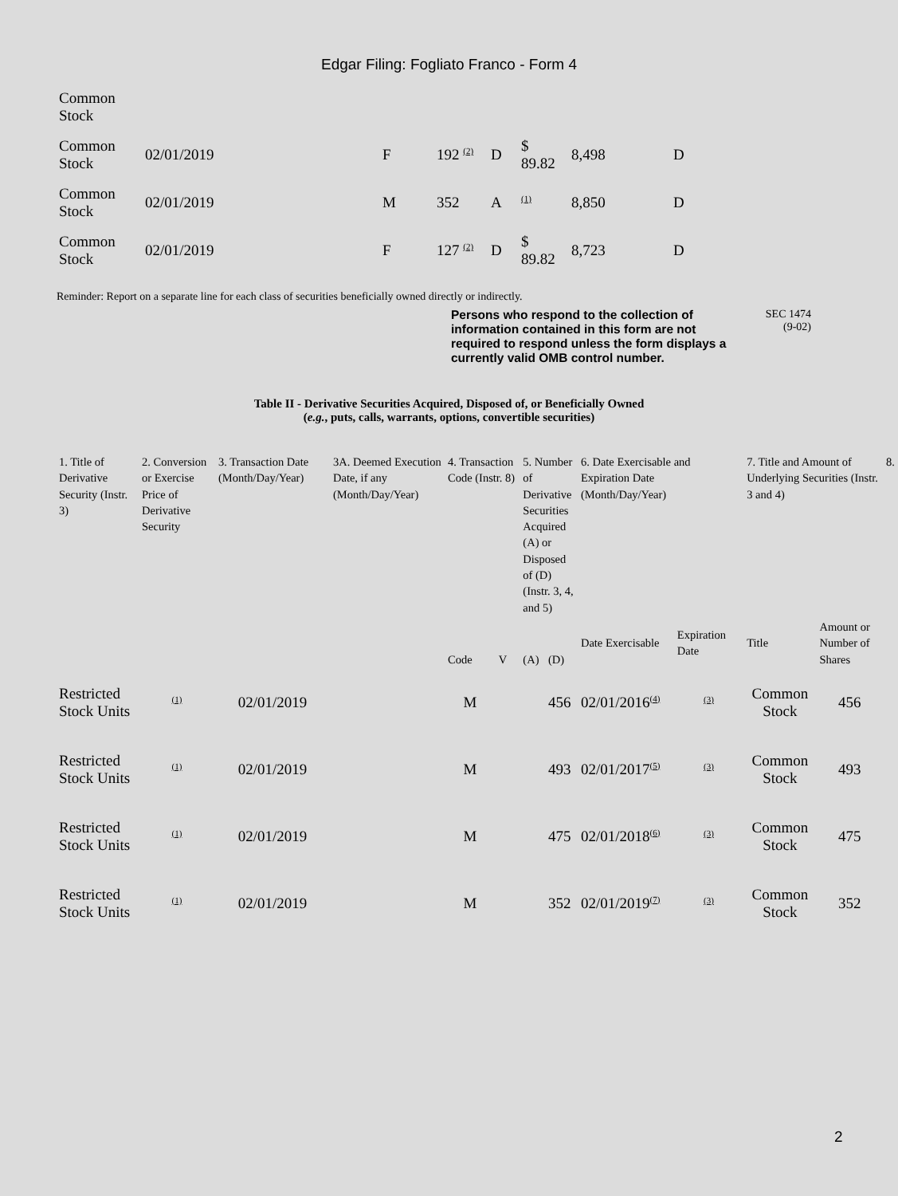Edgar Filing: Fogliato Franco - Form 4
| Common Stock | | | | | | | |
| Common Stock | 02/01/2019 | F | 192 (2) | D | $ 89.82 | 8,498 | D |
| Common Stock | 02/01/2019 | M | 352 | A | (1) | 8,850 | D |
| Common Stock | 02/01/2019 | F | 127 (2) | D | $ 89.82 | 8,723 | D |
Reminder: Report on a separate line for each class of securities beneficially owned directly or indirectly.
Persons who respond to the collection of information contained in this form are not required to respond unless the form displays a currently valid OMB control number.
SEC 1474
(9-02)
Table II - Derivative Securities Acquired, Disposed of, or Beneficially Owned
(e.g., puts, calls, warrants, options, convertible securities)
| 1. Title of Derivative Security (Instr. 3) | 2. Conversion or Exercise Price of Derivative Security | 3. Transaction Date (Month/Day/Year) | 3A. Deemed Execution Date, if any (Month/Day/Year) | 4. Transaction Code (Instr. 8) | | 5. Number of Derivative Securities Acquired (A) or Disposed of (D) (Instr. 3, 4, and 5) | | 6. Date Exercisable and Expiration Date (Month/Day/Year) | | 7. Title and Amount of Underlying Securities (Instr. 3 and 4) | | 8. |
| --- | --- | --- | --- | --- | --- | --- | --- | --- | --- | --- | --- | --- |
| | | | | Code | V | (A) | (D) | Date Exercisable | Expiration Date | Title | Amount or Number of Shares | |
| Restricted Stock Units | (1) | 02/01/2019 | | M | | | 456 | 02/01/2016 (4) | (3) | Common Stock | 456 | |
| Restricted Stock Units | (1) | 02/01/2019 | | M | | | 493 | 02/01/2017 (5) | (3) | Common Stock | 493 | |
| Restricted Stock Units | (1) | 02/01/2019 | | M | | | 475 | 02/01/2018 (6) | (3) | Common Stock | 475 | |
| Restricted Stock Units | (1) | 02/01/2019 | | M | | | 352 | 02/01/2019 (7) | (3) | Common Stock | 352 | |
2